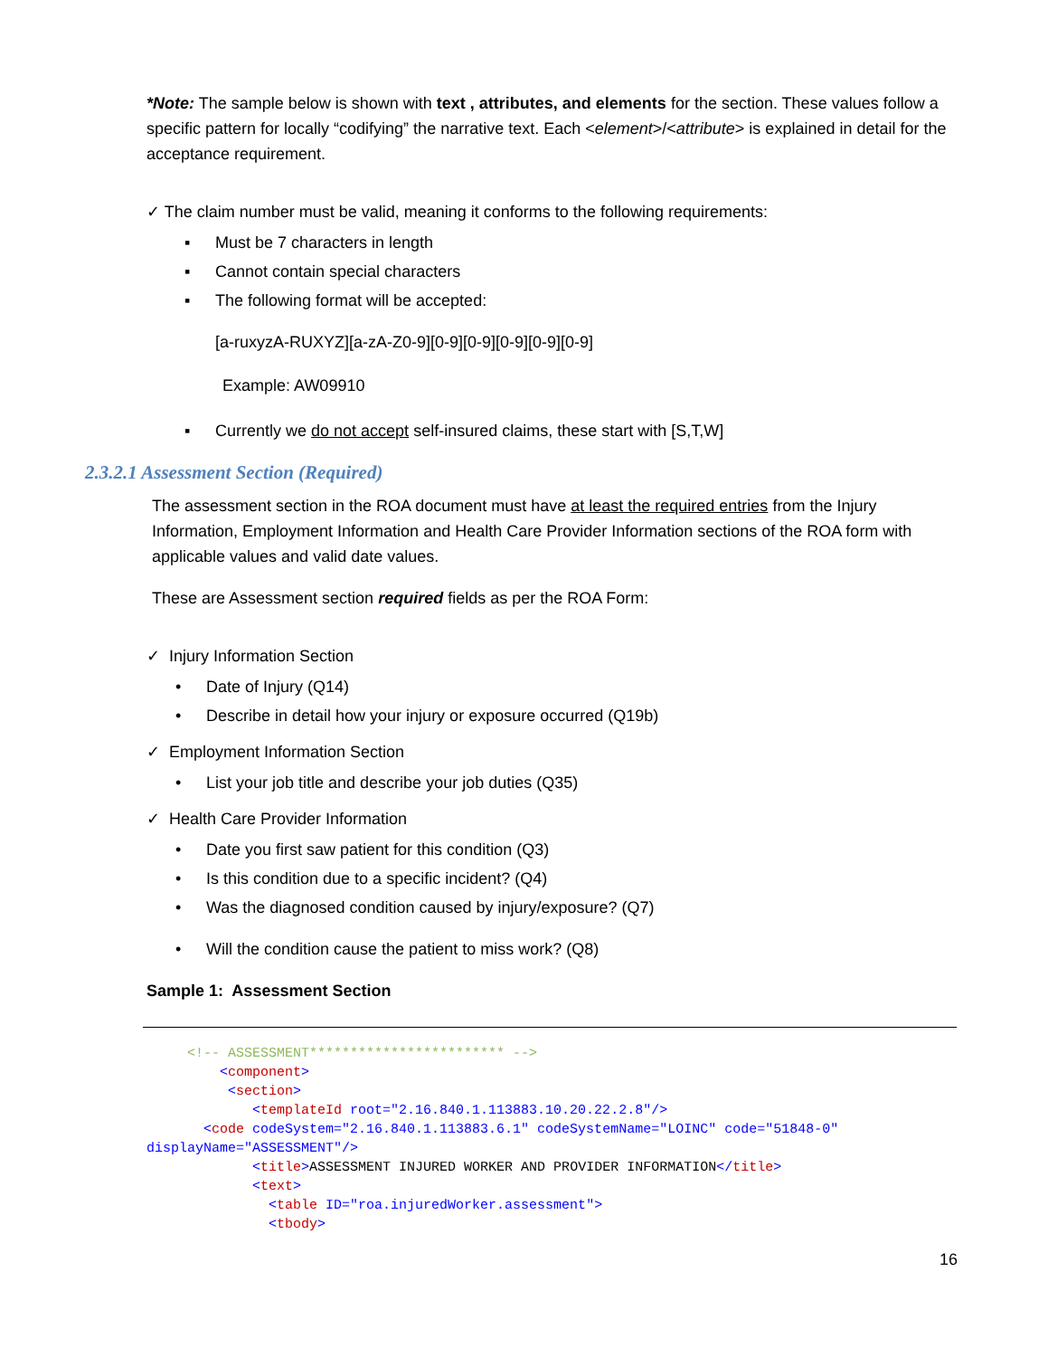*Note: The sample below is shown with text , attributes, and elements for the section. These values follow a specific pattern for locally “codifying” the narrative text. Each <element>/<attribute> is explained in detail for the acceptance requirement.
✓ The claim number must be valid, meaning it conforms to the following requirements:
▪ Must be 7 characters in length
▪ Cannot contain special characters
▪ The following format will be accepted:
[a-ruxyzA-RUXYZ][a-zA-Z0-9][0-9][0-9][0-9][0-9][0-9]
Example: AW09910
▪ Currently we do not accept self-insured claims, these start with [S,T,W]
2.3.2.1 Assessment Section (Required)
The assessment section in the ROA document must have at least the required entries from the Injury Information, Employment Information and Health Care Provider Information sections of the ROA form with applicable values and valid date values.
These are Assessment section required fields as per the ROA Form:
✓ Injury Information Section
• Date of Injury (Q14)
• Describe in detail how your injury or exposure occurred (Q19b)
✓ Employment Information Section
• List your job title and describe your job duties (Q35)
✓ Health Care Provider Information
• Date you first saw patient for this condition (Q3)
• Is this condition due to a specific incident? (Q4)
• Was the diagnosed condition caused by injury/exposure? (Q7)
• Will the condition cause the patient to miss work? (Q8)
Sample 1: Assessment Section
     <!-- ASSESSMENT************************ -->
         <component>
          <section>
             <templateId root="2.16.840.1.113883.10.20.22.2.8"/>
       <code codeSystem="2.16.840.1.113883.6.1" codeSystemName="LOINC" code="51848-0"
displayName="ASSESSMENT"/>
             <title>ASSESSMENT INJURED WORKER AND PROVIDER INFORMATION</title>
             <text>
               <table ID="roa.injuredWorker.assessment">
               <tbody>
16